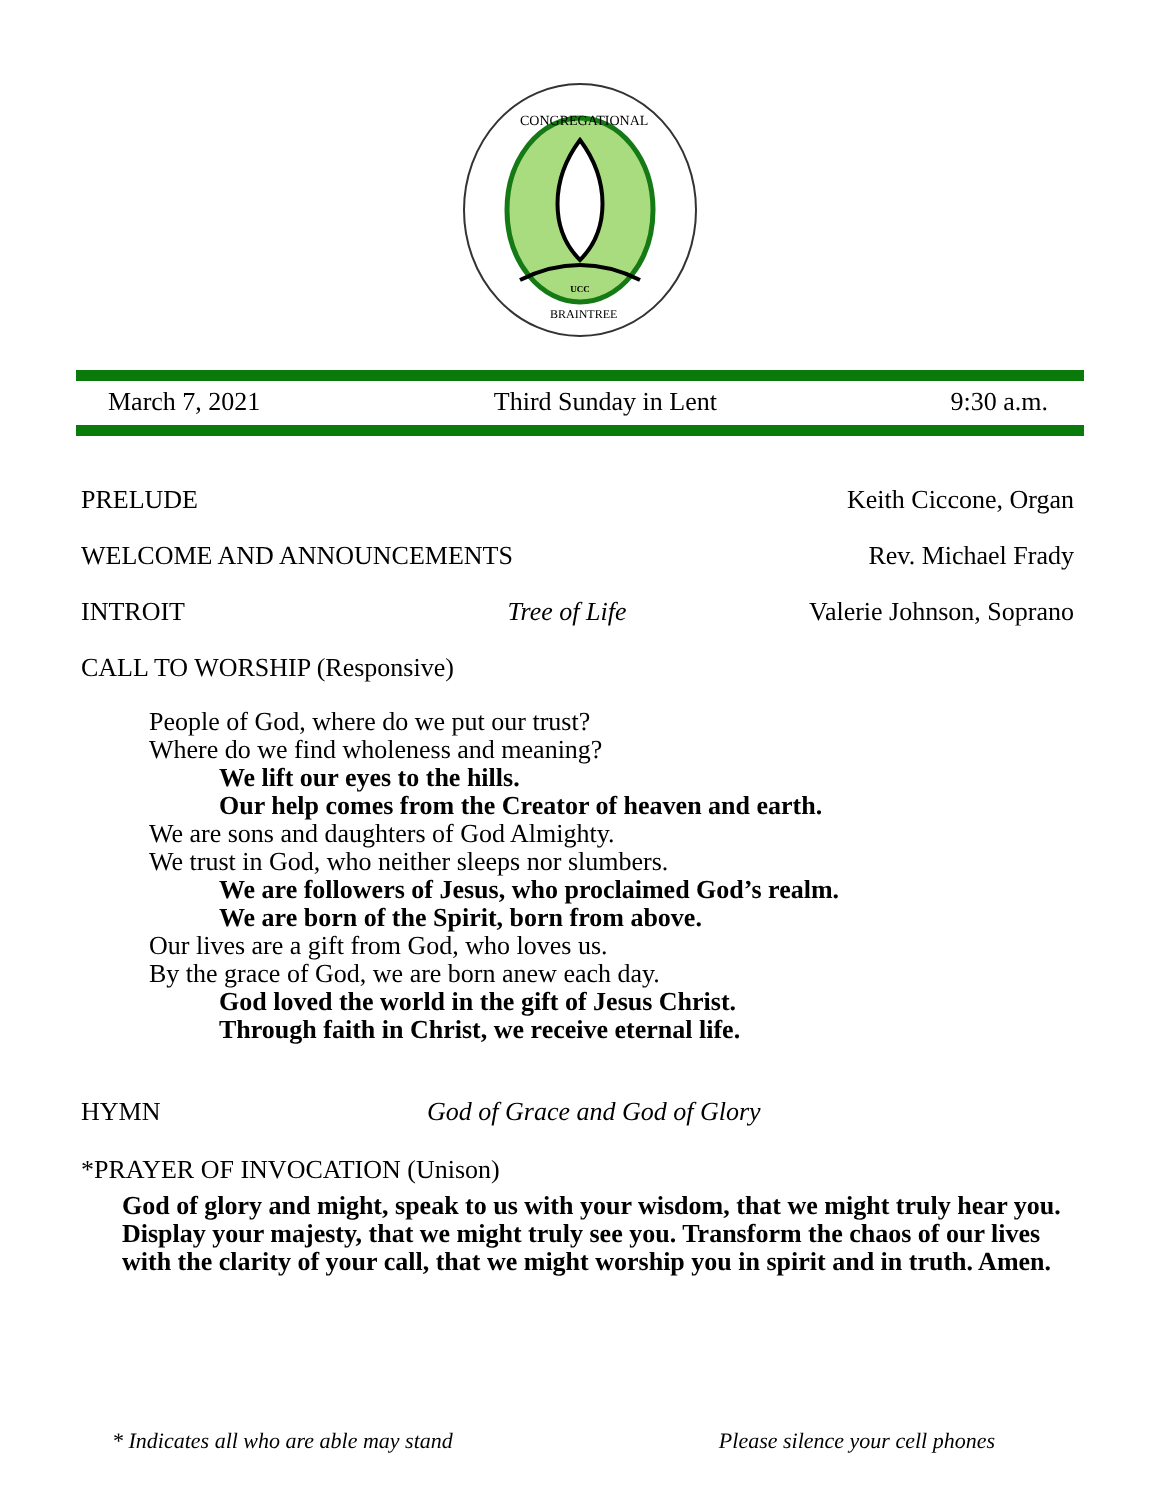UCC
CONGREGATIONAL
BRAINTREE
March 7, 2021 Third Sunday in Lent 9:30 a.m.
PRELUDE Keith Ciccone, Organ
WELCOME AND ANNOUNCEMENTS Rev. Michael Frady
INTROIT Tree of Life Valerie Johnson, Soprano
CALL TO WORSHIP (Responsive)
People of God, where do we put our trust?
Where do we find wholeness and meaning?
We lift our eyes to the hills.
Our help comes from the Creator of heaven and earth.
We are sons and daughters of God Almighty.
We trust in God, who neither sleeps nor slumbers.
We are followers of Jesus, who proclaimed God’s realm.
We are born of the Spirit, born from above.
Our lives are a gift from God, who loves us.
By the grace of God, we are born anew each day.
God loved the world in the gift of Jesus Christ.
Through faith in Christ, we receive eternal life.
HYMN God of Grace and God of Glory
*PRAYER OF INVOCATION (Unison)
God of glory and might, speak to us with your wisdom, that we might truly hear you. Display your majesty, that we might truly see you. Transform the chaos of our lives with the clarity of your call, that we might worship you in spirit and in truth. Amen.
* Indicates all who are able may stand Please silence your cell phones